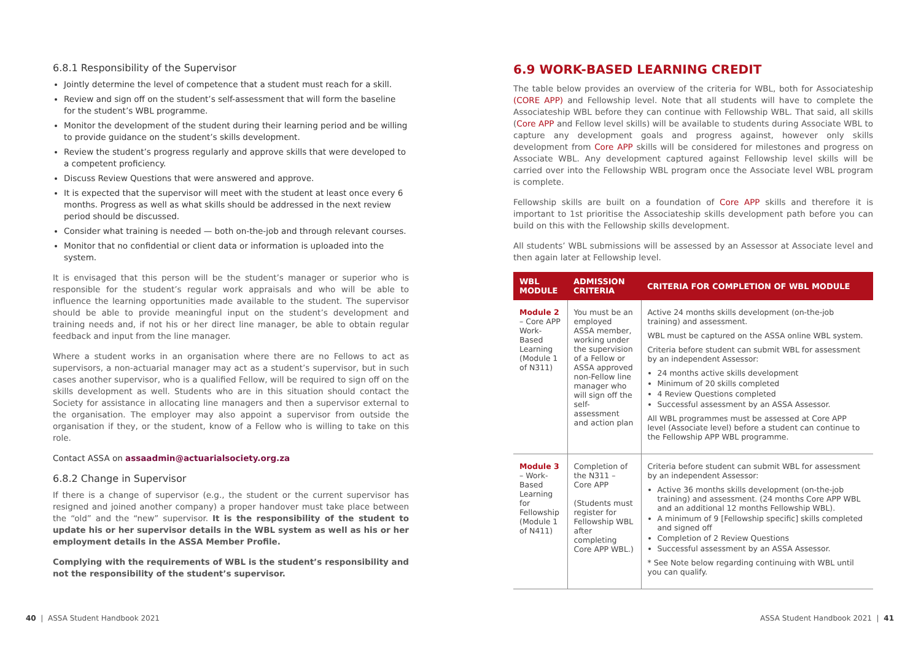6.8.1 Responsibility of the Supervisor
Jointly determine the level of competence that a student must reach for a skill.
Review and sign off on the student’s self-assessment that will form the baseline for the student’s WBL programme.
Monitor the development of the student during their learning period and be willing to provide guidance on the student’s skills development.
Review the student’s progress regularly and approve skills that were developed to a competent proficiency.
Discuss Review Questions that were answered and approve.
It is expected that the supervisor will meet with the student at least once every 6 months. Progress as well as what skills should be addressed in the next review period should be discussed.
Consider what training is needed — both on-the-job and through relevant courses.
Monitor that no confidential or client data or information is uploaded into the system.
It is envisaged that this person will be the student’s manager or superior who is responsible for the student’s regular work appraisals and who will be able to influence the learning opportunities made available to the student. The supervisor should be able to provide meaningful input on the student’s development and training needs and, if not his or her direct line manager, be able to obtain regular feedback and input from the line manager.
Where a student works in an organisation where there are no Fellows to act as supervisors, a non-actuarial manager may act as a student’s supervisor, but in such cases another supervisor, who is a qualified Fellow, will be required to sign off on the skills development as well. Students who are in this situation should contact the Society for assistance in allocating line managers and then a supervisor external to the organisation. The employer may also appoint a supervisor from outside the organisation if they, or the student, know of a Fellow who is willing to take on this role.
Contact ASSA on assaadmin@actuarialsociety.org.za
6.8.2 Change in Supervisor
If there is a change of supervisor (e.g., the student or the current supervisor has resigned and joined another company) a proper handover must take place between the “old” and the “new” supervisor. It is the responsibility of the student to update his or her supervisor details in the WBL system as well as his or her employment details in the ASSA Member Profile.
Complying with the requirements of WBL is the student’s responsibility and not the responsibility of the student’s supervisor.
6.9 WORK-BASED LEARNING CREDIT
The table below provides an overview of the criteria for WBL, both for Associateship (CORE APP) and Fellowship level. Note that all students will have to complete the Associateship WBL before they can continue with Fellowship WBL. That said, all skills (Core APP and Fellow level skills) will be available to students during Associate WBL to capture any development goals and progress against, however only skills development from Core APP skills will be considered for milestones and progress on Associate WBL. Any development captured against Fellowship level skills will be carried over into the Fellowship WBL program once the Associate level WBL program is complete.
Fellowship skills are built on a foundation of Core APP skills and therefore it is important to 1st prioritise the Associateship skills development path before you can build on this with the Fellowship skills development.
All students’ WBL submissions will be assessed by an Assessor at Associate level and then again later at Fellowship level.
| WBL MODULE | ADMISSION CRITERIA | CRITERIA FOR COMPLETION OF WBL MODULE |
| --- | --- | --- |
| Module 2 – Core APP Work-Based Learning (Module 1 of N311) | You must be an employed ASSA member, working under the supervision of a Fellow or ASSA approved non-Fellow line manager who will sign off the self-assessment and action plan | Active 24 months skills development (on-the-job training) and assessment. WBL must be captured on the ASSA online WBL system. Criteria before student can submit WBL for assessment by an independent Assessor: 24 months active skills development Minimum of 20 skills completed 4 Review Questions completed Successful assessment by an ASSA Assessor. All WBL programmes must be assessed at Core APP level (Associate level) before a student can continue to the Fellowship APP WBL programme. |
| Module 3 – Work-Based Learning for Fellowship (Module 1 of N411) | Completion of the N311 – Core APP (Students must register for Fellowship WBL after completing Core APP WBL.) | Criteria before student can submit WBL for assessment by an independent Assessor: Active 36 months skills development (on-the-job training) and assessment. (24 months Core APP WBL and an additional 12 months Fellowship WBL). A minimum of 9 [Fellowship specific] skills completed and signed off Completion of 2 Review Questions Successful assessment by an ASSA Assessor. * See Note below regarding continuing with WBL until you can qualify. |
40 | ASSA Student Handbook 2021
ASSA Student Handbook 2021 | 41